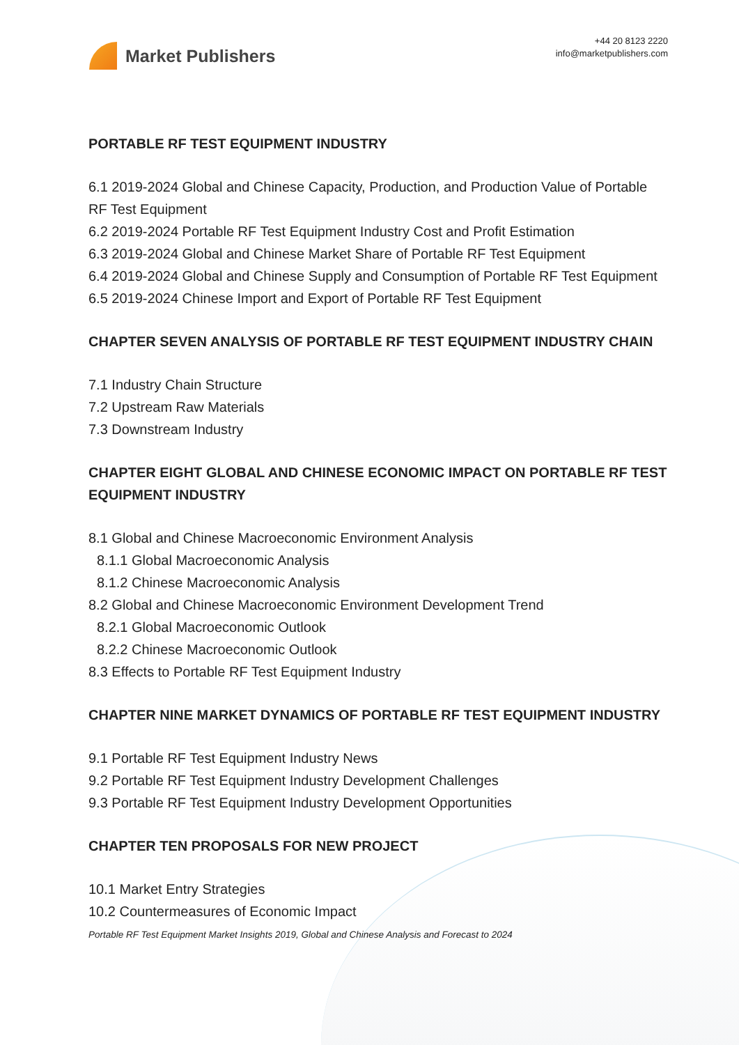Market Publishers
+44 20 8123 2220
info@marketpublishers.com
PORTABLE RF TEST EQUIPMENT INDUSTRY
6.1 2019-2024 Global and Chinese Capacity, Production, and Production Value of Portable RF Test Equipment
6.2 2019-2024 Portable RF Test Equipment Industry Cost and Profit Estimation
6.3 2019-2024 Global and Chinese Market Share of Portable RF Test Equipment
6.4 2019-2024 Global and Chinese Supply and Consumption of Portable RF Test Equipment
6.5 2019-2024 Chinese Import and Export of Portable RF Test Equipment
CHAPTER SEVEN ANALYSIS OF PORTABLE RF TEST EQUIPMENT INDUSTRY CHAIN
7.1 Industry Chain Structure
7.2 Upstream Raw Materials
7.3 Downstream Industry
CHAPTER EIGHT GLOBAL AND CHINESE ECONOMIC IMPACT ON PORTABLE RF TEST EQUIPMENT INDUSTRY
8.1 Global and Chinese Macroeconomic Environment Analysis
8.1.1 Global Macroeconomic Analysis
8.1.2 Chinese Macroeconomic Analysis
8.2 Global and Chinese Macroeconomic Environment Development Trend
8.2.1 Global Macroeconomic Outlook
8.2.2 Chinese Macroeconomic Outlook
8.3 Effects to Portable RF Test Equipment Industry
CHAPTER NINE MARKET DYNAMICS OF PORTABLE RF TEST EQUIPMENT INDUSTRY
9.1 Portable RF Test Equipment Industry News
9.2 Portable RF Test Equipment Industry Development Challenges
9.3 Portable RF Test Equipment Industry Development Opportunities
CHAPTER TEN PROPOSALS FOR NEW PROJECT
10.1 Market Entry Strategies
10.2 Countermeasures of Economic Impact
Portable RF Test Equipment Market Insights 2019, Global and Chinese Analysis and Forecast to 2024